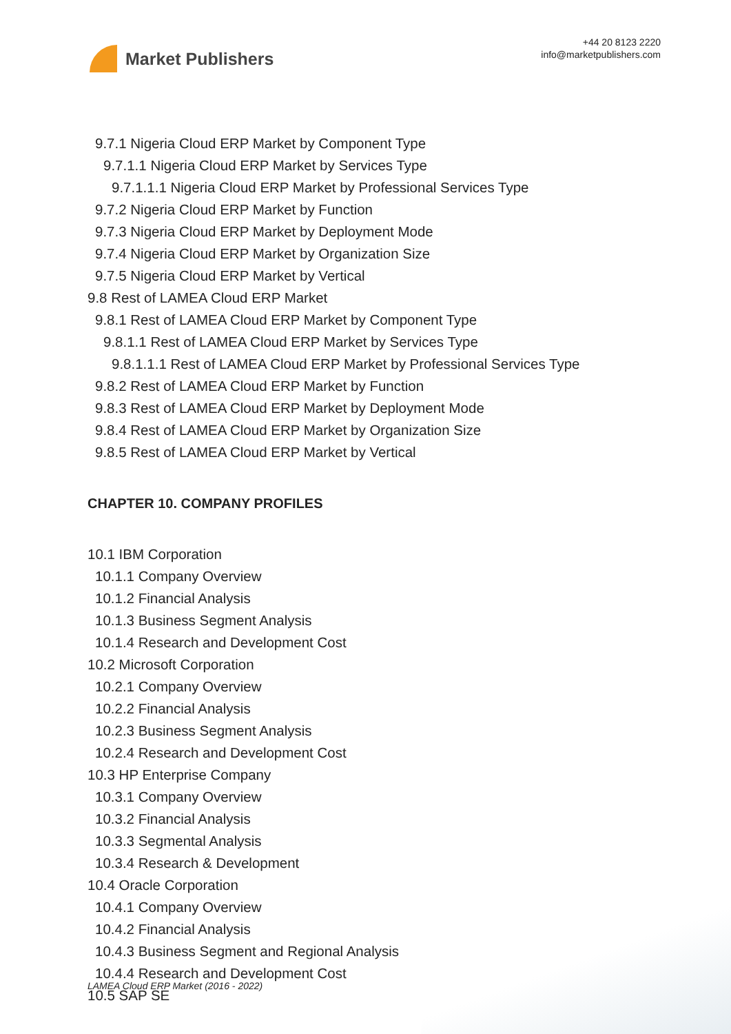Market Publishers
+44 20 8123 2220
info@marketpublishers.com
9.7.1 Nigeria Cloud ERP Market by Component Type
9.7.1.1 Nigeria Cloud ERP Market by Services Type
9.7.1.1.1 Nigeria Cloud ERP Market by Professional Services Type
9.7.2 Nigeria Cloud ERP Market by Function
9.7.3 Nigeria Cloud ERP Market by Deployment Mode
9.7.4 Nigeria Cloud ERP Market by Organization Size
9.7.5 Nigeria Cloud ERP Market by Vertical
9.8 Rest of LAMEA Cloud ERP Market
9.8.1 Rest of LAMEA Cloud ERP Market by Component Type
9.8.1.1 Rest of LAMEA Cloud ERP Market by Services Type
9.8.1.1.1 Rest of LAMEA Cloud ERP Market by Professional Services Type
9.8.2 Rest of LAMEA Cloud ERP Market by Function
9.8.3 Rest of LAMEA Cloud ERP Market by Deployment Mode
9.8.4 Rest of LAMEA Cloud ERP Market by Organization Size
9.8.5 Rest of LAMEA Cloud ERP Market by Vertical
CHAPTER 10. COMPANY PROFILES
10.1 IBM Corporation
10.1.1 Company Overview
10.1.2 Financial Analysis
10.1.3 Business Segment Analysis
10.1.4 Research and Development Cost
10.2 Microsoft Corporation
10.2.1 Company Overview
10.2.2 Financial Analysis
10.2.3 Business Segment Analysis
10.2.4 Research and Development Cost
10.3 HP Enterprise Company
10.3.1 Company Overview
10.3.2 Financial Analysis
10.3.3 Segmental Analysis
10.3.4 Research & Development
10.4 Oracle Corporation
10.4.1 Company Overview
10.4.2 Financial Analysis
10.4.3 Business Segment and Regional Analysis
10.4.4 Research and Development Cost
10.5 SAP SE
LAMEA Cloud ERP Market (2016 - 2022)